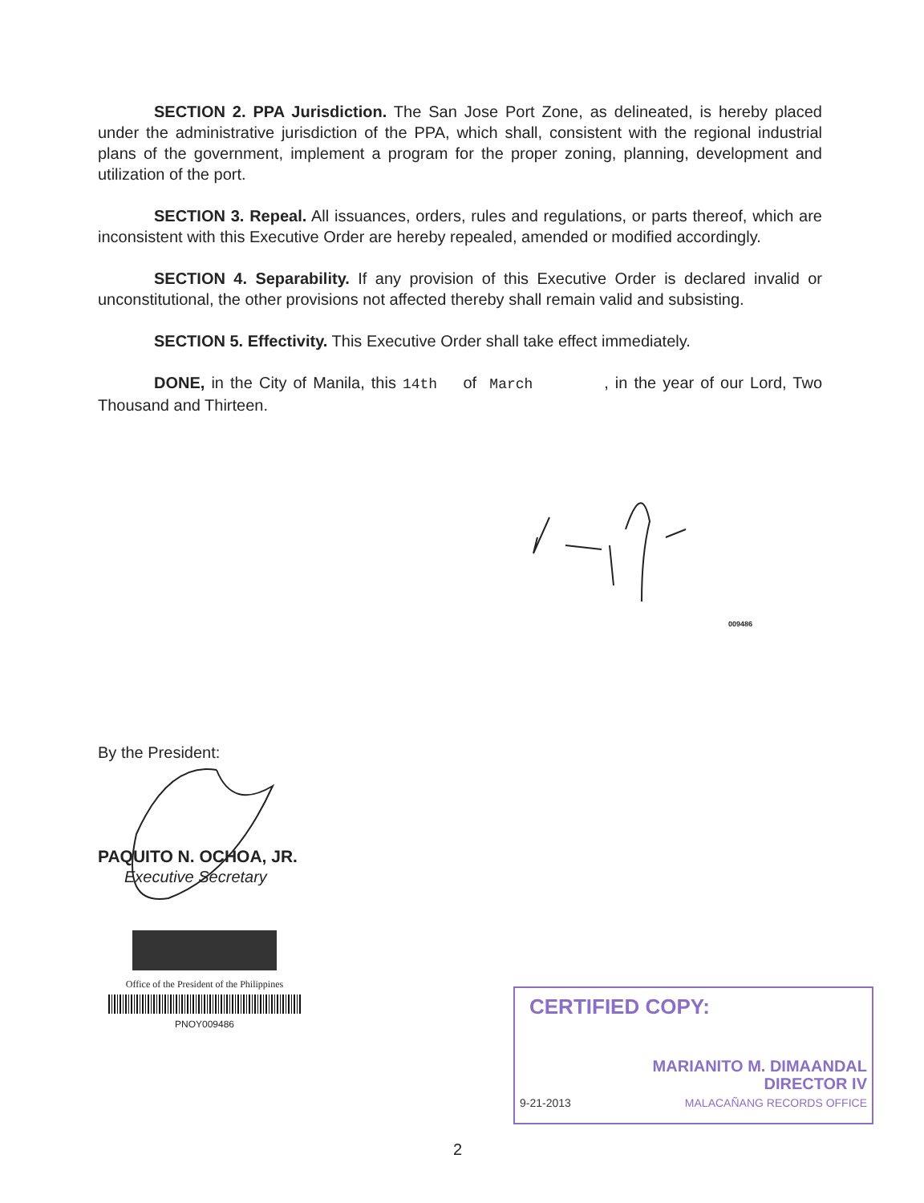SECTION 2. PPA Jurisdiction. The San Jose Port Zone, as delineated, is hereby placed under the administrative jurisdiction of the PPA, which shall, consistent with the regional industrial plans of the government, implement a program for the proper zoning, planning, development and utilization of the port.
SECTION 3. Repeal. All issuances, orders, rules and regulations, or parts thereof, which are inconsistent with this Executive Order are hereby repealed, amended or modified accordingly.
SECTION 4. Separability. If any provision of this Executive Order is declared invalid or unconstitutional, the other provisions not affected thereby shall remain valid and subsisting.
SECTION 5. Effectivity. This Executive Order shall take effect immediately.
DONE, in the City of Manila, this 14th of March , in the year of our Lord, Two Thousand and Thirteen.
009486
By the President:
PAQUITO N. OCHOA, JR.
Executive Secretary
Office of the President of the Philippines
PNOY009486
CERTIFIED COPY:
MARIANITO M. DIMAANDAL
DIRECTOR IV
9-21-2013 MALACAÑANG RECORDS OFFICE
2